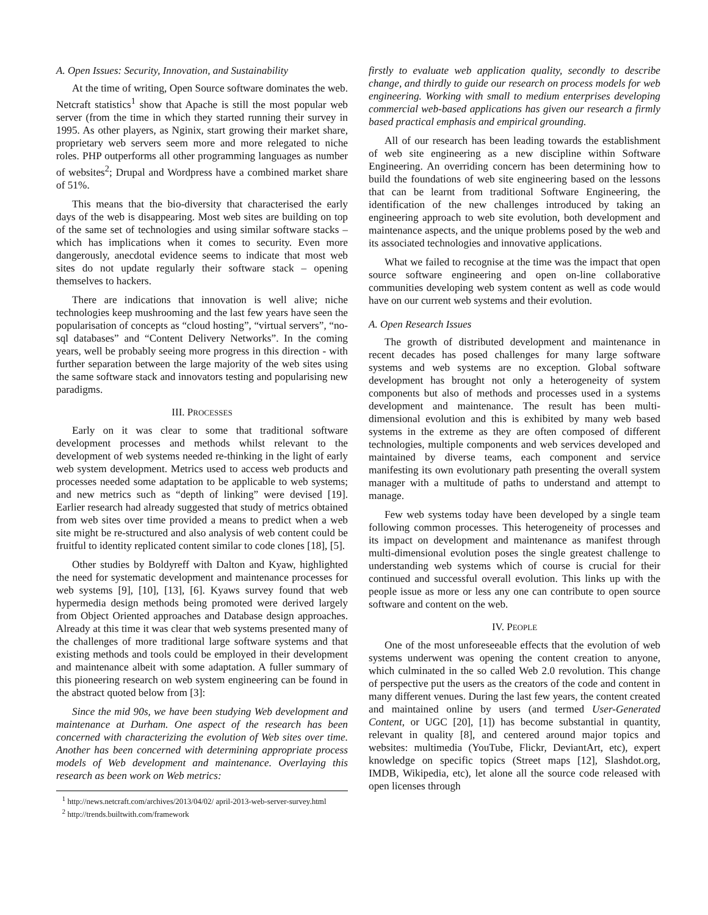A. Open Issues: Security, Innovation, and Sustainability
At the time of writing, Open Source software dominates the web. Netcraft statistics<sup>1</sup> show that Apache is still the most popular web server (from the time in which they started running their survey in 1995. As other players, as Nginix, start growing their market share, proprietary web servers seem more and more relegated to niche roles. PHP outperforms all other programming languages as number of websites<sup>2</sup>; Drupal and Wordpress have a combined market share of 51%.
This means that the bio-diversity that characterised the early days of the web is disappearing. Most web sites are building on top of the same set of technologies and using similar software stacks – which has implications when it comes to security. Even more dangerously, anecdotal evidence seems to indicate that most web sites do not update regularly their software stack – opening themselves to hackers.
There are indications that innovation is well alive; niche technologies keep mushrooming and the last few years have seen the popularisation of concepts as “cloud hosting”, “virtual servers”, “no-sql databases” and “Content Delivery Networks”. In the coming years, well be probably seeing more progress in this direction - with further separation between the large majority of the web sites using the same software stack and innovators testing and popularising new paradigms.
III. PROCESSES
Early on it was clear to some that traditional software development processes and methods whilst relevant to the development of web systems needed re-thinking in the light of early web system development. Metrics used to access web products and processes needed some adaptation to be applicable to web systems; and new metrics such as “depth of linking” were devised [19]. Earlier research had already suggested that study of metrics obtained from web sites over time provided a means to predict when a web site might be re-structured and also analysis of web content could be fruitful to identity replicated content similar to code clones [18], [5].
Other studies by Boldyreff with Dalton and Kyaw, highlighted the need for systematic development and maintenance processes for web systems [9], [10], [13], [6]. Kyaws survey found that web hypermedia design methods being promoted were derived largely from Object Oriented approaches and Database design approaches. Already at this time it was clear that web systems presented many of the challenges of more traditional large software systems and that existing methods and tools could be employed in their development and maintenance albeit with some adaptation. A fuller summary of this pioneering research on web system engineering can be found in the abstract quoted below from [3]:
Since the mid 90s, we have been studying Web development and maintenance at Durham. One aspect of the research has been concerned with characterizing the evolution of Web sites over time. Another has been concerned with determining appropriate process models of Web development and maintenance. Overlaying this research as been work on Web metrics:
<sup>1</sup> http://news.netcraft.com/archives/2013/04/02/ april-2013-web-server-survey.html
<sup>2</sup> http://trends.builtwith.com/framework
firstly to evaluate web application quality, secondly to describe change, and thirdly to guide our research on process models for web engineering. Working with small to medium enterprises developing commercial web-based applications has given our research a firmly based practical emphasis and empirical grounding.
All of our research has been leading towards the establishment of web site engineering as a new discipline within Software Engineering. An overriding concern has been determining how to build the foundations of web site engineering based on the lessons that can be learnt from traditional Software Engineering, the identification of the new challenges introduced by taking an engineering approach to web site evolution, both development and maintenance aspects, and the unique problems posed by the web and its associated technologies and innovative applications.
What we failed to recognise at the time was the impact that open source software engineering and open on-line collaborative communities developing web system content as well as code would have on our current web systems and their evolution.
A. Open Research Issues
The growth of distributed development and maintenance in recent decades has posed challenges for many large software systems and web systems are no exception. Global software development has brought not only a heterogeneity of system components but also of methods and processes used in a systems development and maintenance. The result has been multi-dimensional evolution and this is exhibited by many web based systems in the extreme as they are often composed of different technologies, multiple components and web services developed and maintained by diverse teams, each component and service manifesting its own evolutionary path presenting the overall system manager with a multitude of paths to understand and attempt to manage.
Few web systems today have been developed by a single team following common processes. This heterogeneity of processes and its impact on development and maintenance as manifest through multi-dimensional evolution poses the single greatest challenge to understanding web systems which of course is crucial for their continued and successful overall evolution. This links up with the people issue as more or less any one can contribute to open source software and content on the web.
IV. PEOPLE
One of the most unforeseeable effects that the evolution of web systems underwent was opening the content creation to anyone, which culminated in the so called Web 2.0 revolution. This change of perspective put the users as the creators of the code and content in many different venues. During the last few years, the content created and maintained online by users (and termed User-Generated Content, or UGC [20], [1]) has become substantial in quantity, relevant in quality [8], and centered around major topics and websites: multimedia (YouTube, Flickr, DeviantArt, etc), expert knowledge on specific topics (Street maps [12], Slashdot.org, IMDB, Wikipedia, etc), let alone all the source code released with open licenses through